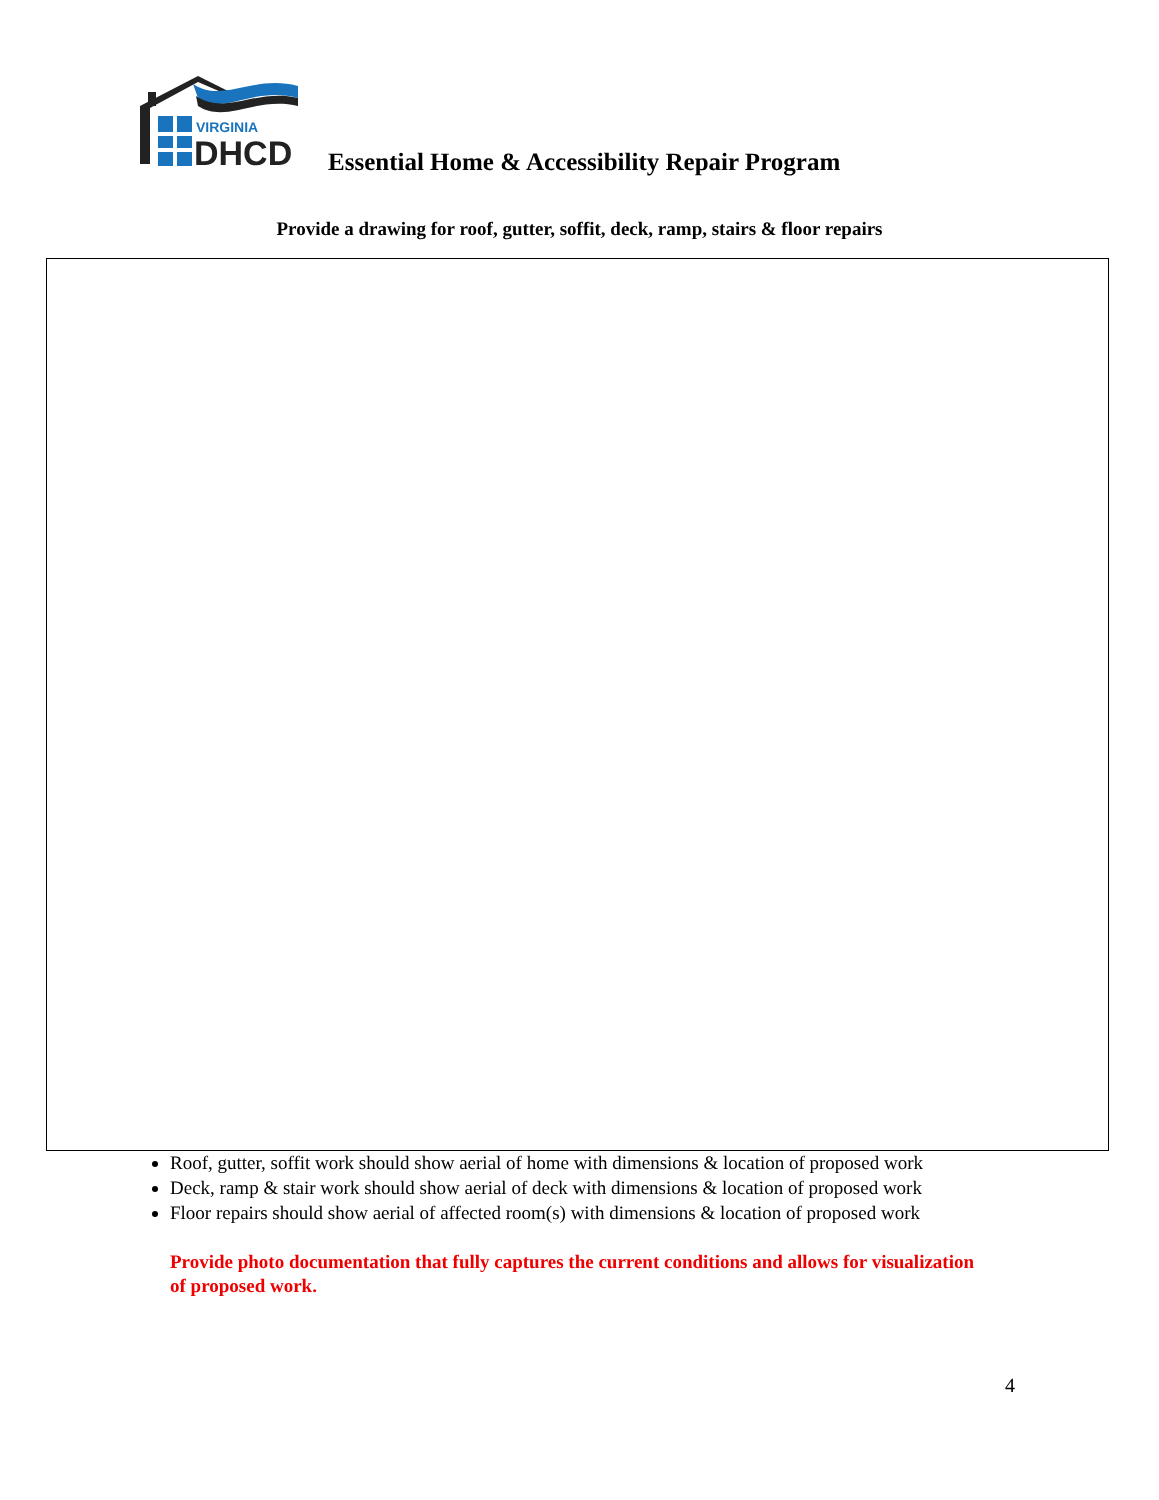VIRGINIA
DHCD
Essential Home & Accessibility Repair Program
Provide a drawing for roof, gutter, soffit, deck, ramp, stairs & floor repairs
Roof, gutter, soffit work should show aerial of home with dimensions & location of proposed work
Deck, ramp & stair work should show aerial of deck with dimensions & location of proposed work
Floor repairs should show aerial of affected room(s) with dimensions & location of proposed work
Provide photo documentation that fully captures the current conditions and allows for visualization of proposed work.
4